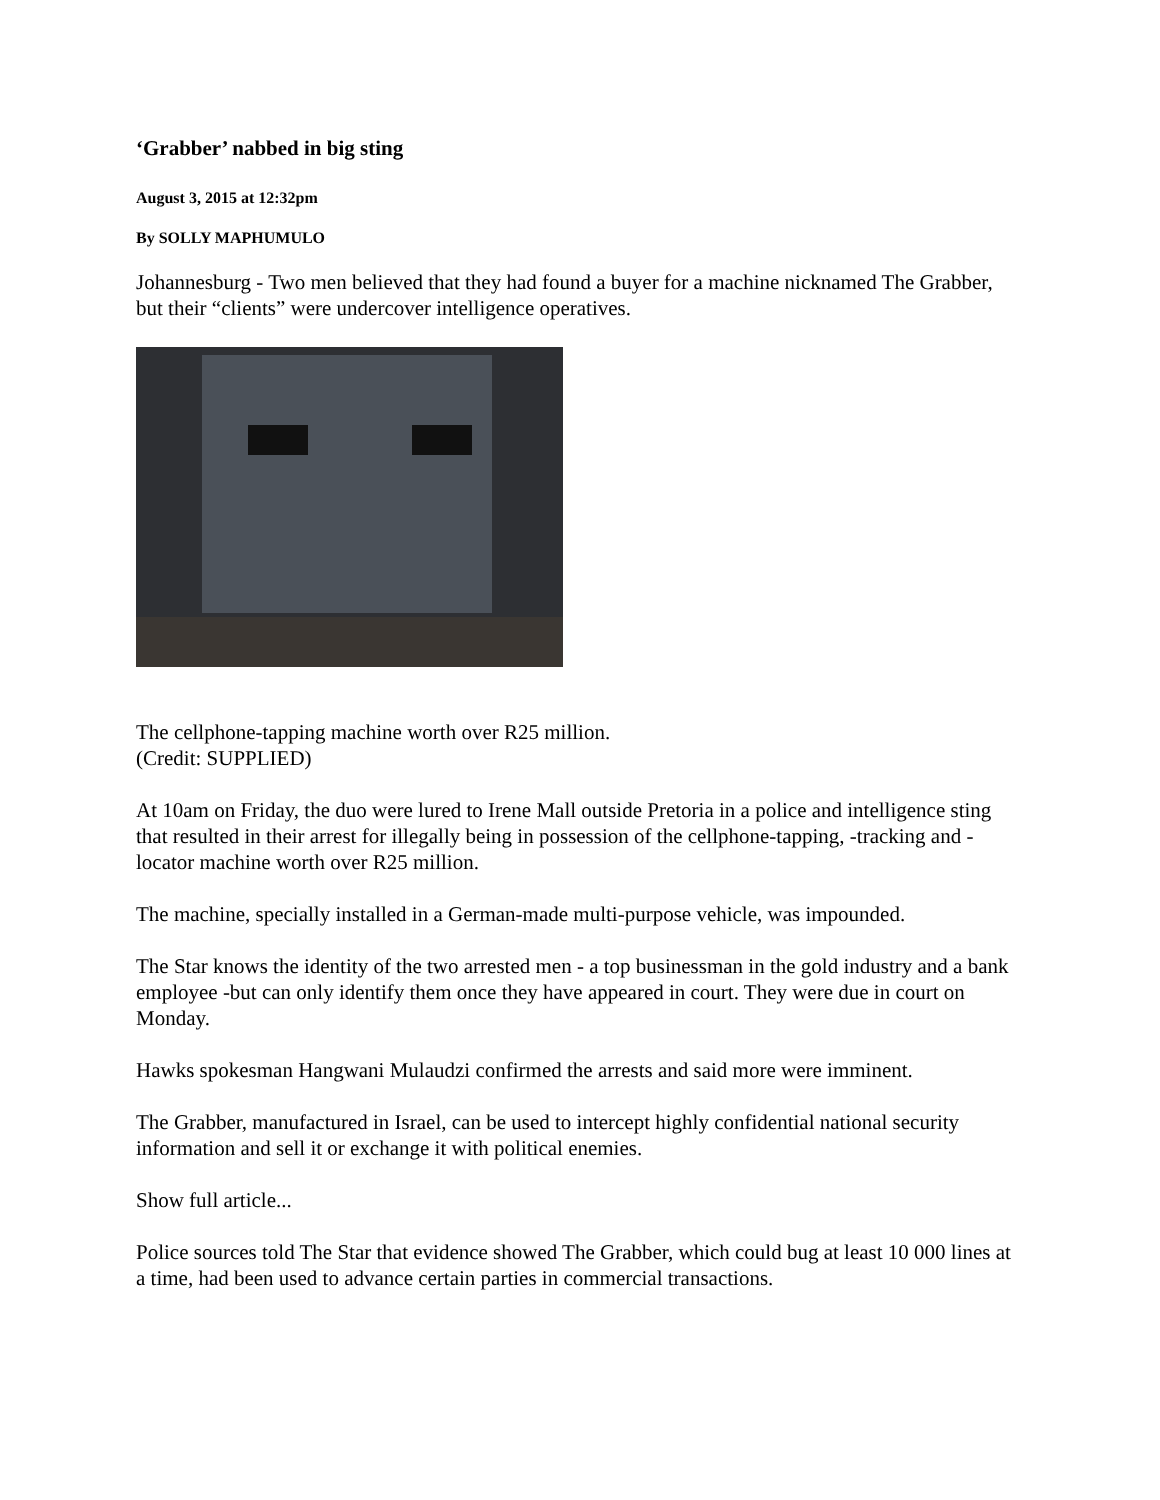‘Grabber’ nabbed in big sting
August 3, 2015 at 12:32pm
By SOLLY MAPHUMULO
Johannesburg - Two men believed that they had found a buyer for a machine nicknamed The Grabber, but their “clients” were undercover intelligence operatives.
The cellphone-tapping machine worth over R25 million.
(Credit: SUPPLIED)
At 10am on Friday, the duo were lured to Irene Mall outside Pretoria in a police and intelligence sting that resulted in their arrest for illegally being in possession of the cellphone-tapping, -tracking and -locator machine worth over R25 million.
The machine, specially installed in a German-made multi-purpose vehicle, was impounded.
The Star knows the identity of the two arrested men - a top businessman in the gold industry and a bank employee -but can only identify them once they have appeared in court. They were due in court on Monday.
Hawks spokesman Hangwani Mulaudzi confirmed the arrests and said more were imminent.
The Grabber, manufactured in Israel, can be used to intercept highly confidential national security information and sell it or exchange it with political enemies.
Show full article...
Police sources told The Star that evidence showed The Grabber, which could bug at least 10 000 lines at a time, had been used to advance certain parties in commercial transactions.